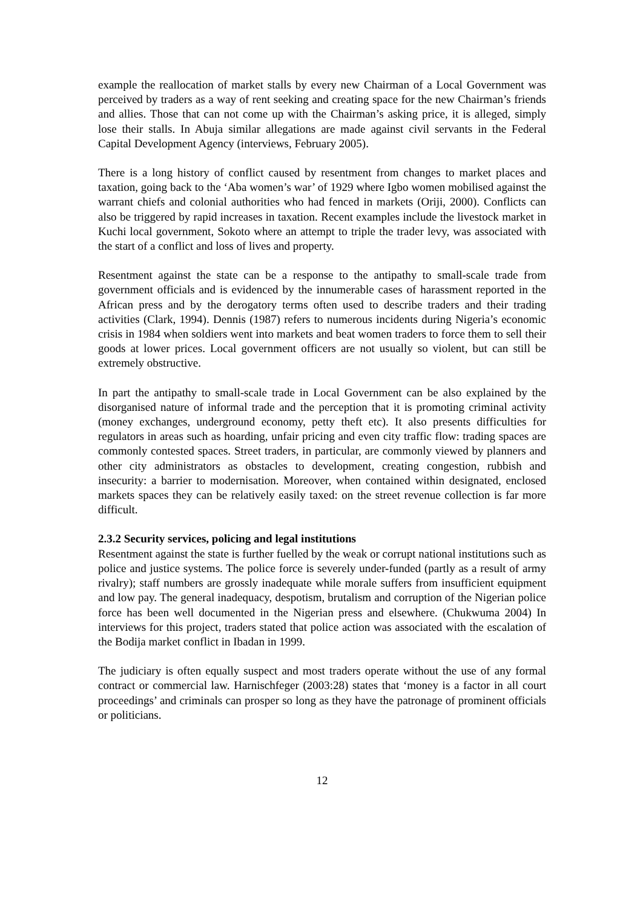example the reallocation of market stalls by every new Chairman of a Local Government was perceived by traders as a way of rent seeking and creating space for the new Chairman’s friends and allies. Those that can not come up with the Chairman’s asking price, it is alleged, simply lose their stalls. In Abuja similar allegations are made against civil servants in the Federal Capital Development Agency (interviews, February 2005).
There is a long history of conflict caused by resentment from changes to market places and taxation, going back to the ‘Aba women’s war’ of 1929 where Igbo women mobilised against the warrant chiefs and colonial authorities who had fenced in markets (Oriji, 2000). Conflicts can also be triggered by rapid increases in taxation. Recent examples include the livestock market in Kuchi local government, Sokoto where an attempt to triple the trader levy, was associated with the start of a conflict and loss of lives and property.
Resentment against the state can be a response to the antipathy to small-scale trade from government officials and is evidenced by the innumerable cases of harassment reported in the African press and by the derogatory terms often used to describe traders and their trading activities (Clark, 1994). Dennis (1987) refers to numerous incidents during Nigeria’s economic crisis in 1984 when soldiers went into markets and beat women traders to force them to sell their goods at lower prices. Local government officers are not usually so violent, but can still be extremely obstructive.
In part the antipathy to small-scale trade in Local Government can be also explained by the disorganised nature of informal trade and the perception that it is promoting criminal activity (money exchanges, underground economy, petty theft etc). It also presents difficulties for regulators in areas such as hoarding, unfair pricing and even city traffic flow: trading spaces are commonly contested spaces. Street traders, in particular, are commonly viewed by planners and other city administrators as obstacles to development, creating congestion, rubbish and insecurity: a barrier to modernisation. Moreover, when contained within designated, enclosed markets spaces they can be relatively easily taxed: on the street revenue collection is far more difficult.
2.3.2 Security services, policing and legal institutions
Resentment against the state is further fuelled by the weak or corrupt national institutions such as police and justice systems. The police force is severely under-funded (partly as a result of army rivalry); staff numbers are grossly inadequate while morale suffers from insufficient equipment and low pay. The general inadequacy, despotism, brutalism and corruption of the Nigerian police force has been well documented in the Nigerian press and elsewhere. (Chukwuma 2004) In interviews for this project, traders stated that police action was associated with the escalation of the Bodija market conflict in Ibadan in 1999.
The judiciary is often equally suspect and most traders operate without the use of any formal contract or commercial law. Harnischfeger (2003:28) states that ‘money is a factor in all court proceedings’ and criminals can prosper so long as they have the patronage of prominent officials or politicians.
12